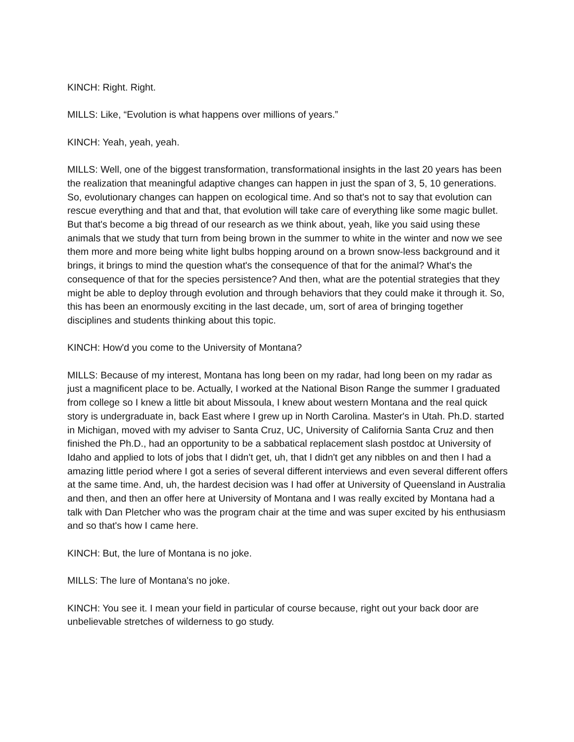KINCH: Right. Right.
MILLS: Like, “Evolution is what happens over millions of years.”
KINCH: Yeah, yeah, yeah.
MILLS: Well, one of the biggest transformation, transformational insights in the last 20 years has been the realization that meaningful adaptive changes can happen in just the span of 3, 5, 10 generations. So, evolutionary changes can happen on ecological time. And so that's not to say that evolution can rescue everything and that and that, that evolution will take care of everything like some magic bullet. But that's become a big thread of our research as we think about, yeah, like you said using these animals that we study that turn from being brown in the summer to white in the winter and now we see them more and more being white light bulbs hopping around on a brown snow-less background and it brings, it brings to mind the question what's the consequence of that for the animal? What's the consequence of that for the species persistence? And then, what are the potential strategies that they might be able to deploy through evolution and through behaviors that they could make it through it. So, this has been an enormously exciting in the last decade, um, sort of area of bringing together disciplines and students thinking about this topic.
KINCH: How'd you come to the University of Montana?
MILLS: Because of my interest, Montana has long been on my radar, had long been on my radar as just a magnificent place to be. Actually, I worked at the National Bison Range the summer I graduated from college so I knew a little bit about Missoula, I knew about western Montana and the real quick story is undergraduate in, back East where I grew up in North Carolina. Master's in Utah. Ph.D. started in Michigan, moved with my adviser to Santa Cruz, UC, University of California Santa Cruz and then finished the Ph.D., had an opportunity to be a sabbatical replacement slash postdoc at University of Idaho and applied to lots of jobs that I didn't get, uh, that I didn't get any nibbles on and then I had a amazing little period where I got a series of several different interviews and even several different offers at the same time. And, uh, the hardest decision was I had offer at University of Queensland in Australia and then, and then an offer here at University of Montana and I was really excited by Montana had a talk with Dan Pletcher who was the program chair at the time and was super excited by his enthusiasm and so that's how I came here.
KINCH: But, the lure of Montana is no joke.
MILLS: The lure of Montana's no joke.
KINCH: You see it. I mean your field in particular of course because, right out your back door are unbelievable stretches of wilderness to go study.